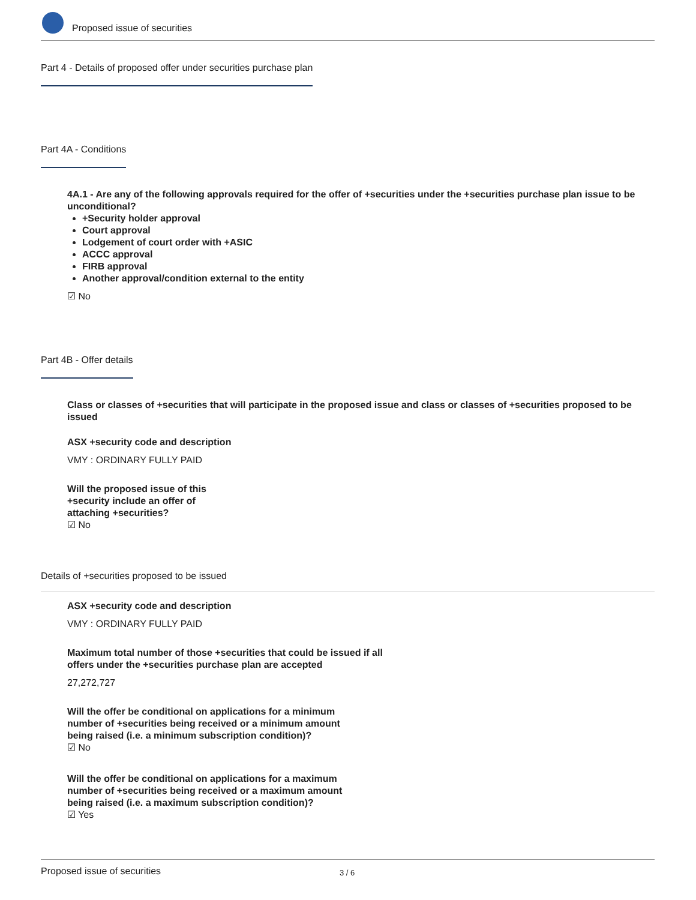Proposed issue of securities
Part 4 - Details of proposed offer under securities purchase plan
Part 4A - Conditions
4A.1 - Are any of the following approvals required for the offer of +securities under the +securities purchase plan issue to be unconditional?
+Security holder approval
Court approval
Lodgement of court order with +ASIC
ACCC approval
FIRB approval
Another approval/condition external to the entity
☑ No
Part 4B - Offer details
Class or classes of +securities that will participate in the proposed issue and class or classes of +securities proposed to be issued
ASX +security code and description
VMY : ORDINARY FULLY PAID
Will the proposed issue of this +security include an offer of attaching +securities?
☑ No
Details of +securities proposed to be issued
ASX +security code and description
VMY : ORDINARY FULLY PAID
Maximum total number of those +securities that could be issued if all offers under the +securities purchase plan are accepted
27,272,727
Will the offer be conditional on applications for a minimum number of +securities being received or a minimum amount being raised (i.e. a minimum subscription condition)?
☑ No
Will the offer be conditional on applications for a maximum number of +securities being received or a maximum amount being raised (i.e. a maximum subscription condition)?
☑ Yes
Proposed issue of securities 3 / 6